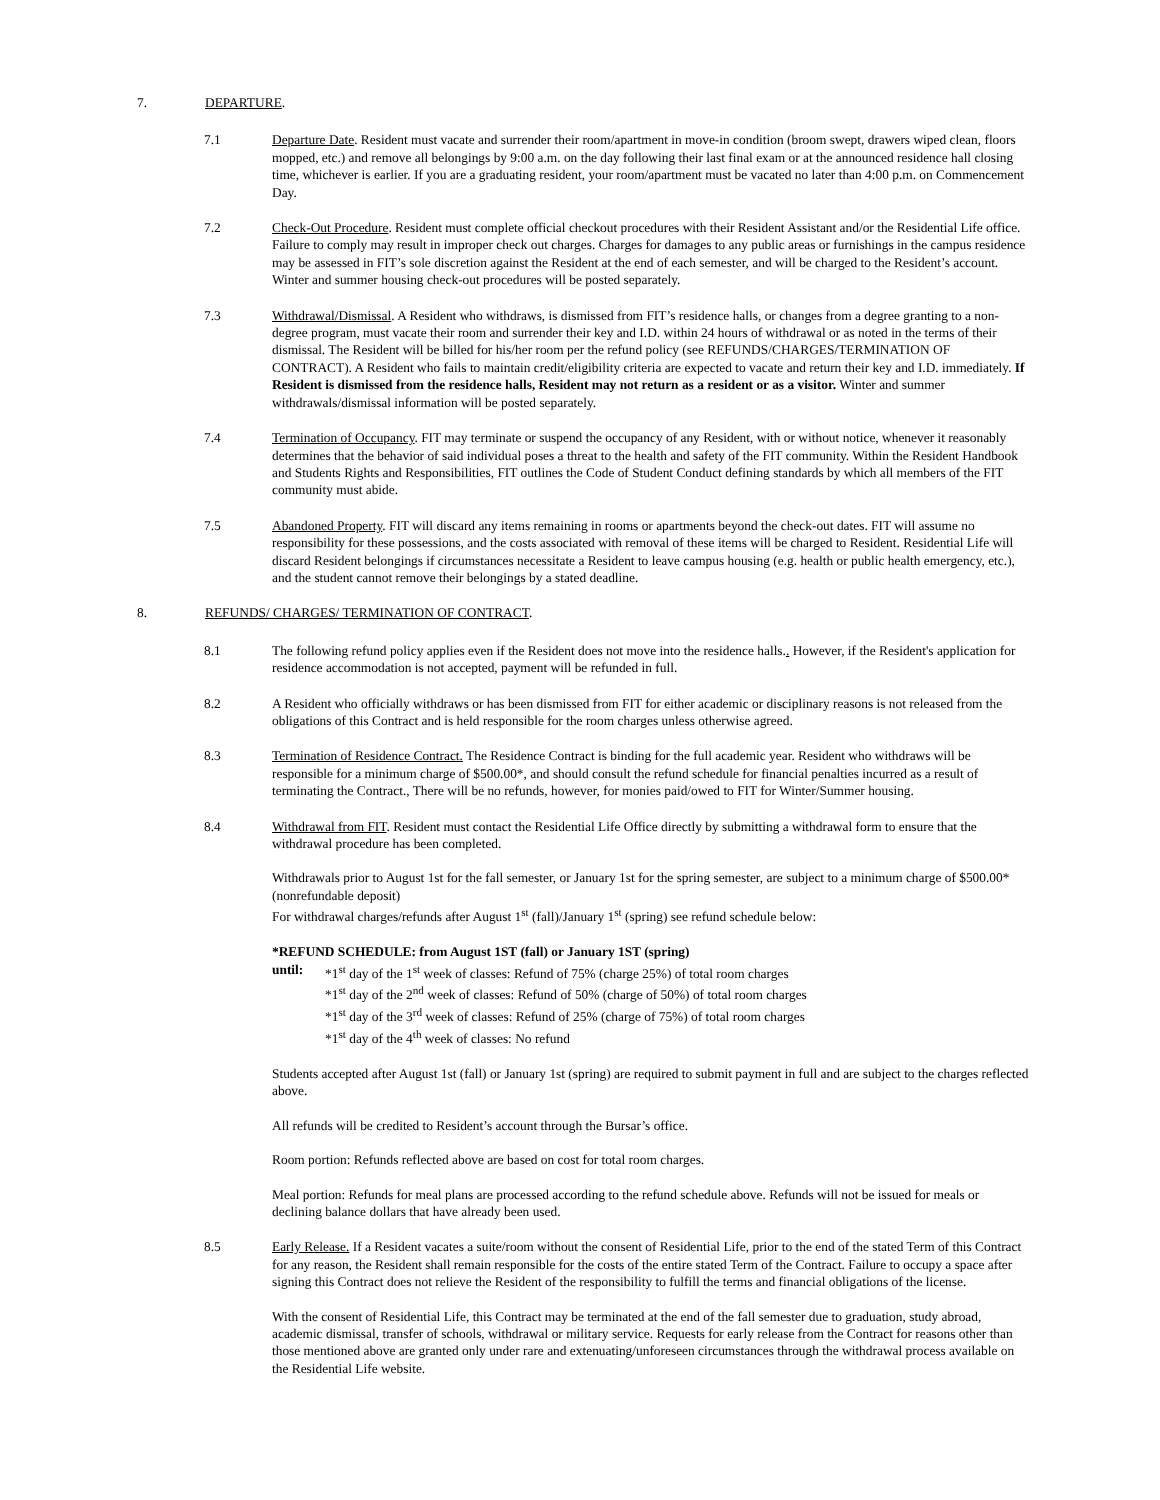7. DEPARTURE.
7.1 Departure Date. Resident must vacate and surrender their room/apartment in move-in condition (broom swept, drawers wiped clean, floors mopped, etc.) and remove all belongings by 9:00 a.m. on the day following their last final exam or at the announced residence hall closing time, whichever is earlier. If you are a graduating resident, your room/apartment must be vacated no later than 4:00 p.m. on Commencement Day.
7.2 Check-Out Procedure. Resident must complete official checkout procedures with their Resident Assistant and/or the Residential Life office. Failure to comply may result in improper check out charges. Charges for damages to any public areas or furnishings in the campus residence may be assessed in FIT’s sole discretion against the Resident at the end of each semester, and will be charged to the Resident’s account. Winter and summer housing check-out procedures will be posted separately.
7.3 Withdrawal/Dismissal. A Resident who withdraws, is dismissed from FIT’s residence halls, or changes from a degree granting to a non-degree program, must vacate their room and surrender their key and I.D. within 24 hours of withdrawal or as noted in the terms of their dismissal. The Resident will be billed for his/her room per the refund policy (see REFUNDS/CHARGES/TERMINATION OF CONTRACT). A Resident who fails to maintain credit/eligibility criteria are expected to vacate and return their key and I.D. immediately. If Resident is dismissed from the residence halls, Resident may not return as a resident or as a visitor. Winter and summer withdrawals/dismissal information will be posted separately.
7.4 Termination of Occupancy. FIT may terminate or suspend the occupancy of any Resident, with or without notice, whenever it reasonably determines that the behavior of said individual poses a threat to the health and safety of the FIT community. Within the Resident Handbook and Students Rights and Responsibilities, FIT outlines the Code of Student Conduct defining standards by which all members of the FIT community must abide.
7.5 Abandoned Property. FIT will discard any items remaining in rooms or apartments beyond the check-out dates. FIT will assume no responsibility for these possessions, and the costs associated with removal of these items will be charged to Resident. Residential Life will discard Resident belongings if circumstances necessitate a Resident to leave campus housing (e.g. health or public health emergency, etc.), and the student cannot remove their belongings by a stated deadline.
8. REFUNDS/ CHARGES/ TERMINATION OF CONTRACT.
8.1 The following refund policy applies even if the Resident does not move into the residence halls.. However, if the Resident's application for residence accommodation is not accepted, payment will be refunded in full.
8.2 A Resident who officially withdraws or has been dismissed from FIT for either academic or disciplinary reasons is not released from the obligations of this Contract and is held responsible for the room charges unless otherwise agreed.
8.3 Termination of Residence Contract. The Residence Contract is binding for the full academic year. Resident who withdraws will be responsible for a minimum charge of $500.00*, and should consult the refund schedule for financial penalties incurred as a result of terminating the Contract., There will be no refunds, however, for monies paid/owed to FIT for Winter/Summer housing.
8.4 Withdrawal from FIT. Resident must contact the Residential Life Office directly by submitting a withdrawal form to ensure that the withdrawal procedure has been completed.
Withdrawals prior to August 1st for the fall semester, or January 1st for the spring semester, are subject to a minimum charge of $500.00* (nonrefundable deposit)
For withdrawal charges/refunds after August 1<sup>st</sup> (fall)/January 1<sup>st</sup> (spring) see refund schedule below:
*REFUND SCHEDULE: from August 1ST (fall) or January 1ST (spring)
until: *1<sup>st</sup> day of the 1<sup>st</sup> week of classes: Refund of 75% (charge 25%) of total room charges
*1<sup>st</sup> day of the 2<sup>nd</sup> week of classes: Refund of 50% (charge of 50%) of total room charges
*1<sup>st</sup> day of the 3<sup>rd</sup> week of classes: Refund of 25% (charge of 75%) of total room charges
*1<sup>st</sup> day of the 4<sup>th</sup> week of classes: No refund
Students accepted after August 1st (fall) or January 1st (spring) are required to submit payment in full and are subject to the charges reflected above.
All refunds will be credited to Resident’s account through the Bursar’s office.
Room portion: Refunds reflected above are based on cost for total room charges.
Meal portion: Refunds for meal plans are processed according to the refund schedule above. Refunds will not be issued for meals or declining balance dollars that have already been used.
8.5 Early Release. If a Resident vacates a suite/room without the consent of Residential Life, prior to the end of the stated Term of this Contract for any reason, the Resident shall remain responsible for the costs of the entire stated Term of the Contract. Failure to occupy a space after signing this Contract does not relieve the Resident of the responsibility to fulfill the terms and financial obligations of the license.
With the consent of Residential Life, this Contract may be terminated at the end of the fall semester due to graduation, study abroad, academic dismissal, transfer of schools, withdrawal or military service. Requests for early release from the Contract for reasons other than those mentioned above are granted only under rare and extenuating/unforeseen circumstances through the withdrawal process available on the Residential Life website.